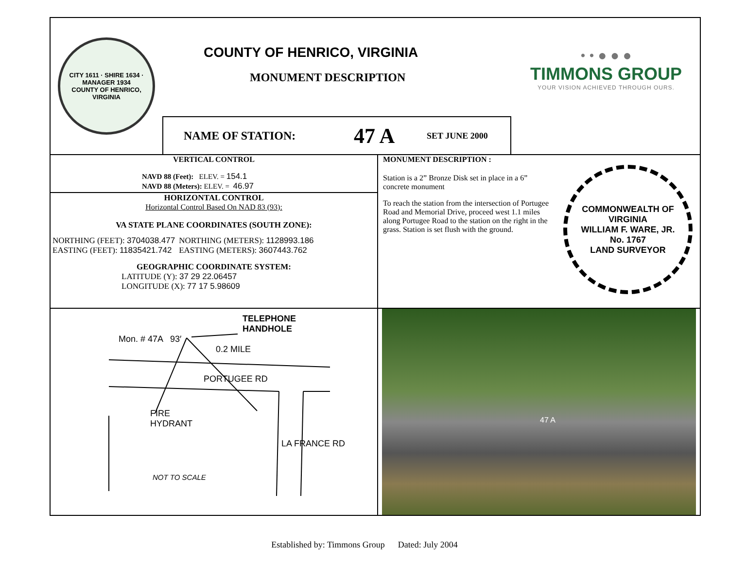CITY 1611 · SHIRE 1634 · MANAGER 1934
COUNTY OF HENRICO, VIRGINIA
COUNTY OF HENRICO, VIRGINIA
MONUMENT DESCRIPTION
NAME OF STATION: 47 A SET JUNE 2000
• • ● ● ●
TIMMONS GROUP
YOUR VISION ACHIEVED THROUGH OURS.
VERTICAL CONTROL
NAVD 88 (Feet): ELEV. = 154.1
NAVD 88 (Meters): ELEV. = 46.97
HORIZONTAL CONTROL
Horizontal Control Based On NAD 83 (93):
VA STATE PLANE COORDINATES (SOUTH ZONE):
| NORTHING (FEET): 3704038.477 | NORTHING (METERS): 1128993.186 |
| EASTING (FEET): 11835421.742 | EASTING (METERS): 3607443.762 |
GEOGRAPHIC COORDINATE SYSTEM:
LATITUDE (Y): 37 29 22.06457
LONGITUDE (X): 77 17 5.98609
MONUMENT DESCRIPTION :
Station is a 2” Bronze Disk set in place in a 6” concrete monument
To reach the station from the intersection of Portugee Road and Memorial Drive, proceed west 1.1 miles along Portugee Road to the station on the right in the grass. Station is set flush with the ground.
COMMONWEALTH OF VIRGINIA
WILLIAM F. WARE, JR.
No. 1767
LAND SURVEYOR
TELEPHONE
HANDHOLE
Mon. # 47A 93′
0.2 MILE
PORTUGEE RD
FIRE
HYDRANT
LA FRANCE RD
NOT TO SCALE
47 A
Established by: Timmons Group Dated: July 2004